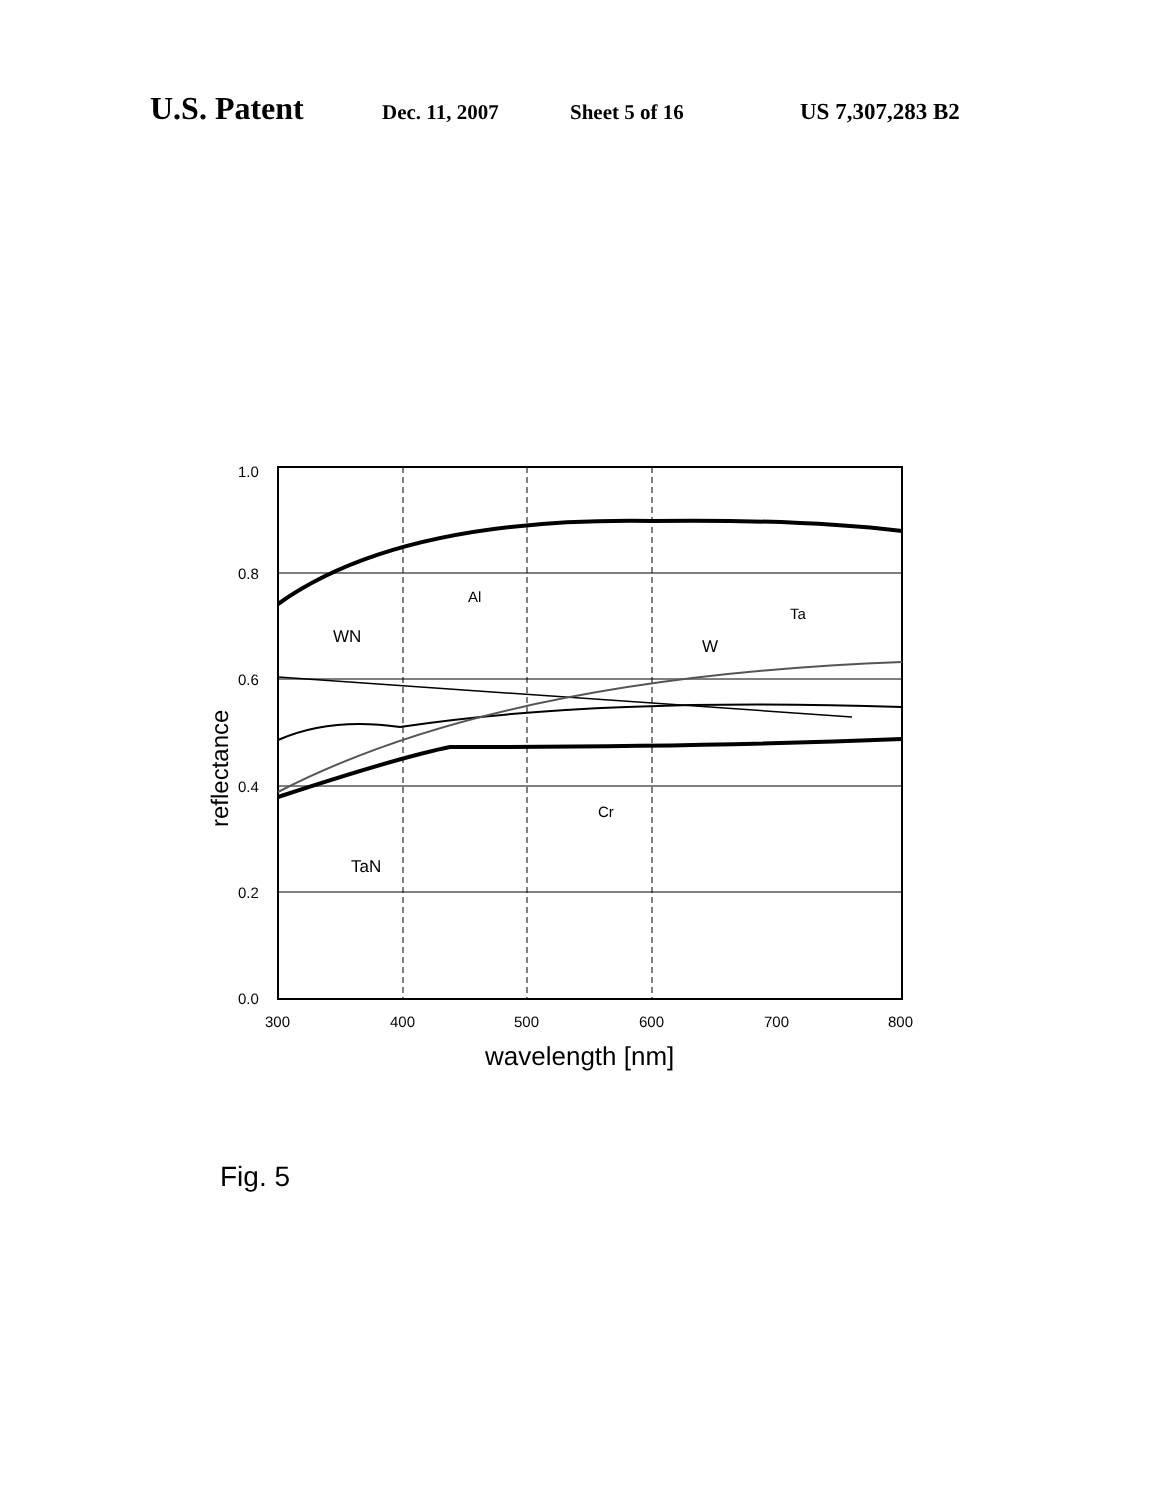U.S. Patent Dec. 11, 2007 Sheet 5 of 16 US 7,307,283 B2
1.0
0.8
0.6
0.4
0.2
0.0
300
400
500
600
700
800
wavelength [nm]
reflectance
Al
WN
W
Ta
Cr
TaN
Fig. 5